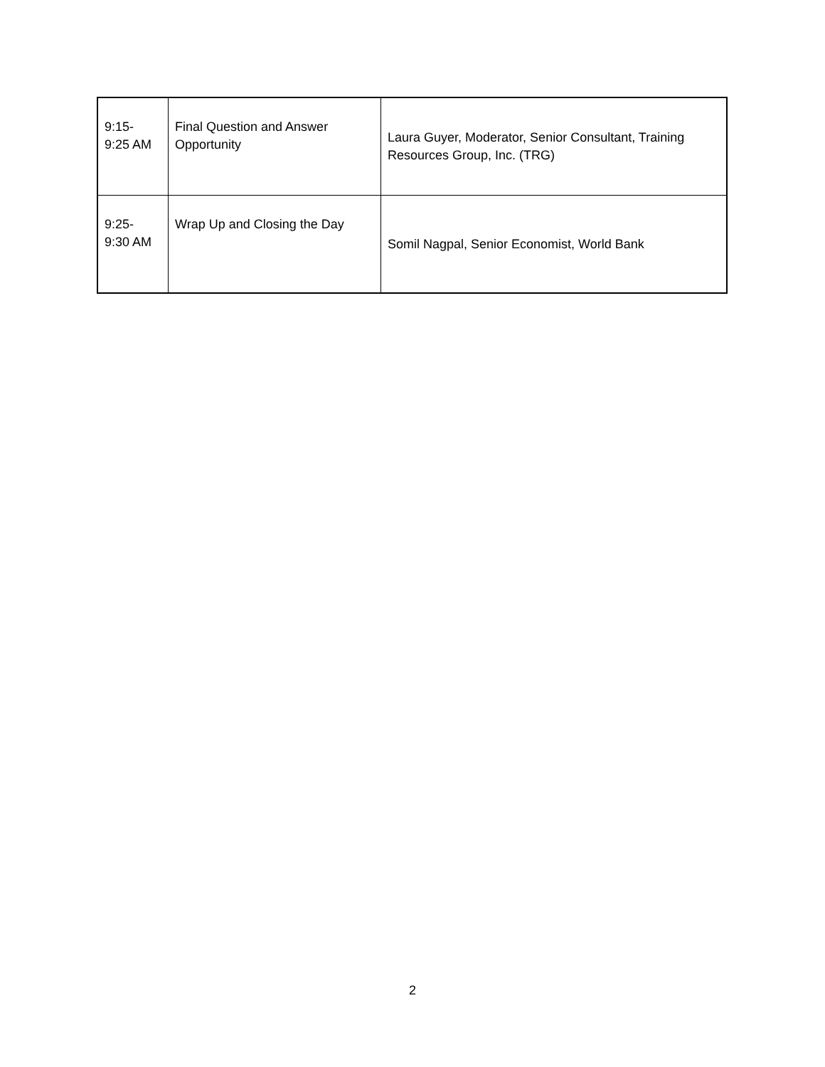| 9:15- 9:25 AM | Final Question and Answer Opportunity | Laura Guyer, Moderator, Senior Consultant, Training Resources Group, Inc. (TRG) |
| 9:25- 9:30 AM | Wrap Up and Closing the Day | Somil Nagpal, Senior Economist, World Bank |
2